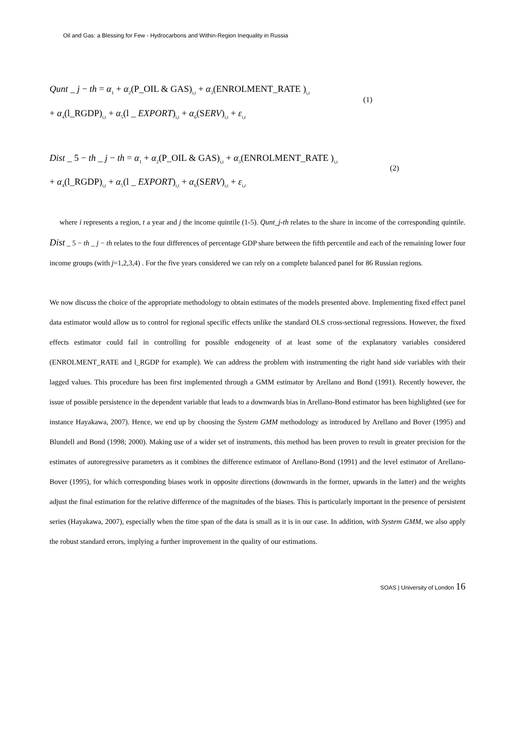Oil and Gas: a Blessing for Few - Hydrocarbons and Within-Region Inequality in Russia
Qunt _ j − th = α<sub>1</sub> + α<sub>2</sub>(P_OIL & GAS)<sub>i,t</sub> + α<sub>3</sub>(ENROLMENT_RATE )<sub>i,t</sub>
(1)
+ α<sub>4</sub>(l_RGDP)<sub>i,t</sub> + α<sub>5</sub>(l _ EXPORT)<sub>i,t</sub> + α<sub>6</sub>(SERV)<sub>i,t</sub> + ε<sub>i,t</sub>
Dist _ 5 − th _ j − th = α<sub>1</sub> + α<sub>2</sub>(P_OIL & GAS)<sub>i,t</sub> + α<sub>3</sub>(ENROLMENT_RATE )<sub>i,t</sub>
(2)
+ α<sub>4</sub>(l_RGDP)<sub>i,t</sub> + α<sub>5</sub>(l _ EXPORT)<sub>i,t</sub> + α<sub>6</sub>(SERV)<sub>i,t</sub> + ε<sub>i,t</sub>
where i represents a region, t a year and j the income quintile (1-5). Qunt_j-th relates to the share in income of the corresponding quintile. Dist _ 5 − th _ j − th relates to the four differences of percentage GDP share between the fifth percentile and each of the remaining lower four income groups (with j=1,2,3,4) . For the five years considered we can rely on a complete balanced panel for 86 Russian regions.
We now discuss the choice of the appropriate methodology to obtain estimates of the models presented above. Implementing fixed effect panel data estimator would allow us to control for regional specific effects unlike the standard OLS cross-sectional regressions. However, the fixed effects estimator could fail in controlling for possible endogeneity of at least some of the explanatory variables considered (ENROLMENT_RATE and l_RGDP for example). We can address the problem with instrumenting the right hand side variables with their lagged values. This procedure has been first implemented through a GMM estimator by Arellano and Bond (1991). Recently however, the issue of possible persistence in the dependent variable that leads to a downwards bias in Arellano-Bond estimator has been highlighted (see for instance Hayakawa, 2007). Hence, we end up by choosing the System GMM methodology as introduced by Arellano and Bover (1995) and Blundell and Bond (1998; 2000). Making use of a wider set of instruments, this method has been proven to result in greater precision for the estimates of autoregressive parameters as it combines the difference estimator of Arellano-Bond (1991) and the level estimator of Arellano-Bover (1995), for which corresponding biases work in opposite directions (downwards in the former, upwards in the latter) and the weights adjust the final estimation for the relative difference of the magnitudes of the biases. This is particularly important in the presence of persistent series (Hayakawa, 2007), especially when the time span of the data is small as it is in our case. In addition, with System GMM, we also apply the robust standard errors, implying a further improvement in the quality of our estimations.
SOAS | University of London 16